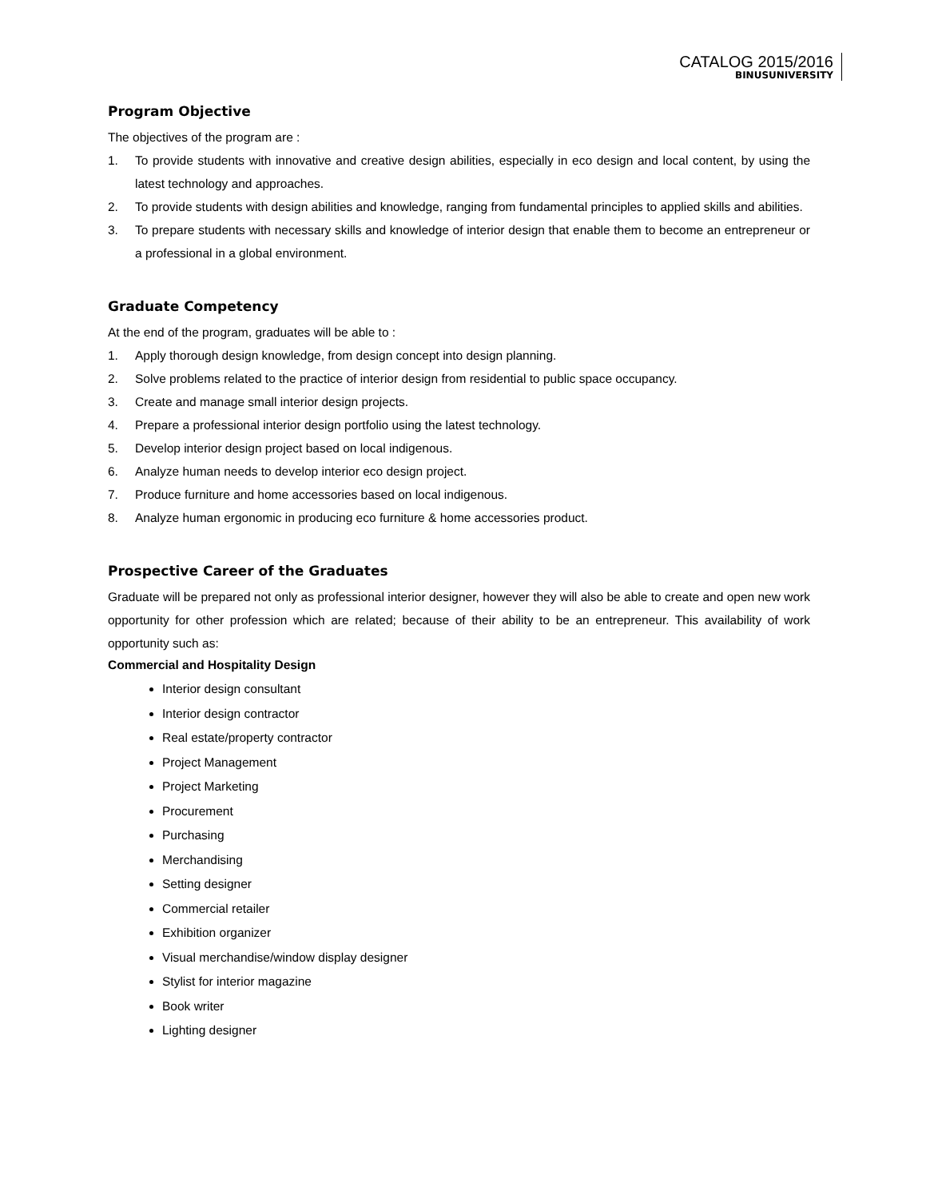CATALOG 2015/2016
BINUSUNIVERSITY
Program Objective
The objectives of the program are :
1. To provide students with innovative and creative design abilities, especially in eco design and local content, by using the latest technology and approaches.
2. To provide students with design abilities and knowledge, ranging from fundamental principles to applied skills and abilities.
3. To prepare students with necessary skills and knowledge of interior design that enable them to become an entrepreneur or a professional in a global environment.
Graduate Competency
At the end of the program, graduates will be able to :
1. Apply thorough design knowledge, from design concept into design planning.
2. Solve problems related to the practice of interior design from residential to public space occupancy.
3. Create and manage small interior design projects.
4. Prepare a professional interior design portfolio using the latest technology.
5. Develop interior design project based on local indigenous.
6. Analyze human needs to develop interior eco design project.
7. Produce furniture and home accessories based on local indigenous.
8. Analyze human ergonomic in producing eco furniture & home accessories product.
Prospective Career of the Graduates
Graduate will be prepared not only as professional interior designer, however they will also be able to create and open new work opportunity for other profession which are related; because of their ability to be an entrepreneur. This availability of work opportunity such as:
Commercial and Hospitality Design
Interior design consultant
Interior design contractor
Real estate/property contractor
Project Management
Project Marketing
Procurement
Purchasing
Merchandising
Setting designer
Commercial retailer
Exhibition organizer
Visual merchandise/window display designer
Stylist for interior magazine
Book writer
Lighting designer